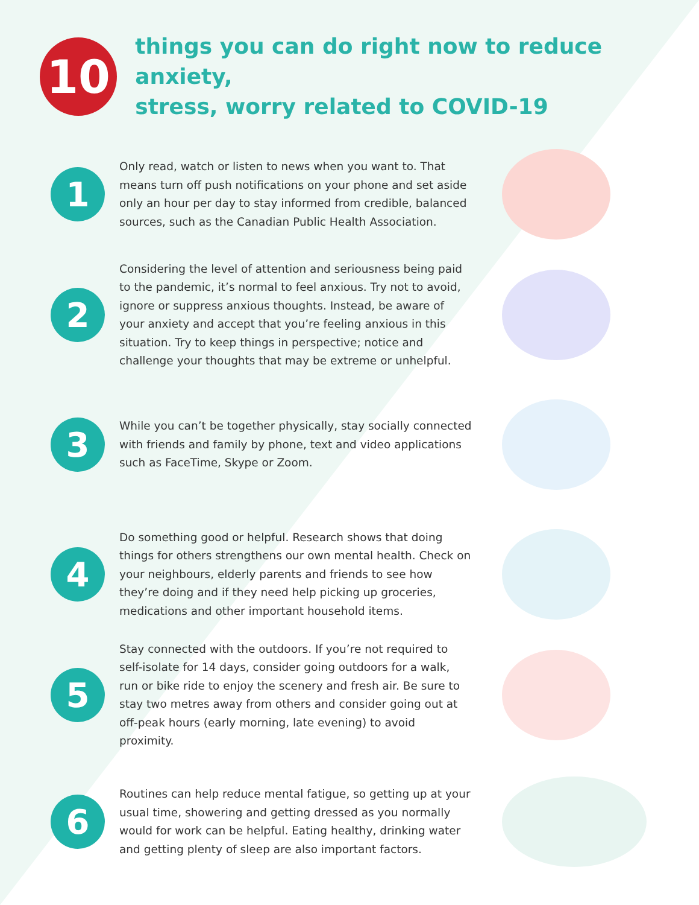10
things you can do right now to reduce anxiety,
stress, worry related to COVID-19
1
Only read, watch or listen to news when you want to. That means turn off push notifications on your phone and set aside only an hour per day to stay informed from credible, balanced sources, such as the Canadian Public Health Association.
2
Considering the level of attention and seriousness being paid to the pandemic, it’s normal to feel anxious. Try not to avoid, ignore or suppress anxious thoughts. Instead, be aware of your anxiety and accept that you’re feeling anxious in this situation. Try to keep things in perspective; notice and challenge your thoughts that may be extreme or unhelpful.
3
While you can’t be together physically, stay socially connected with friends and family by phone, text and video applications such as FaceTime, Skype or Zoom.
4
Do something good or helpful. Research shows that doing things for others strengthens our own mental health. Check on your neighbours, elderly parents and friends to see how they’re doing and if they need help picking up groceries, medications and other important household items.
5
Stay connected with the outdoors. If you’re not required to self-isolate for 14 days, consider going outdoors for a walk, run or bike ride to enjoy the scenery and fresh air. Be sure to stay two metres away from others and consider going out at off-peak hours (early morning, late evening) to avoid proximity.
6
Routines can help reduce mental fatigue, so getting up at your usual time, showering and getting dressed as you normally would for work can be helpful. Eating healthy, drinking water and getting plenty of sleep are also important factors.